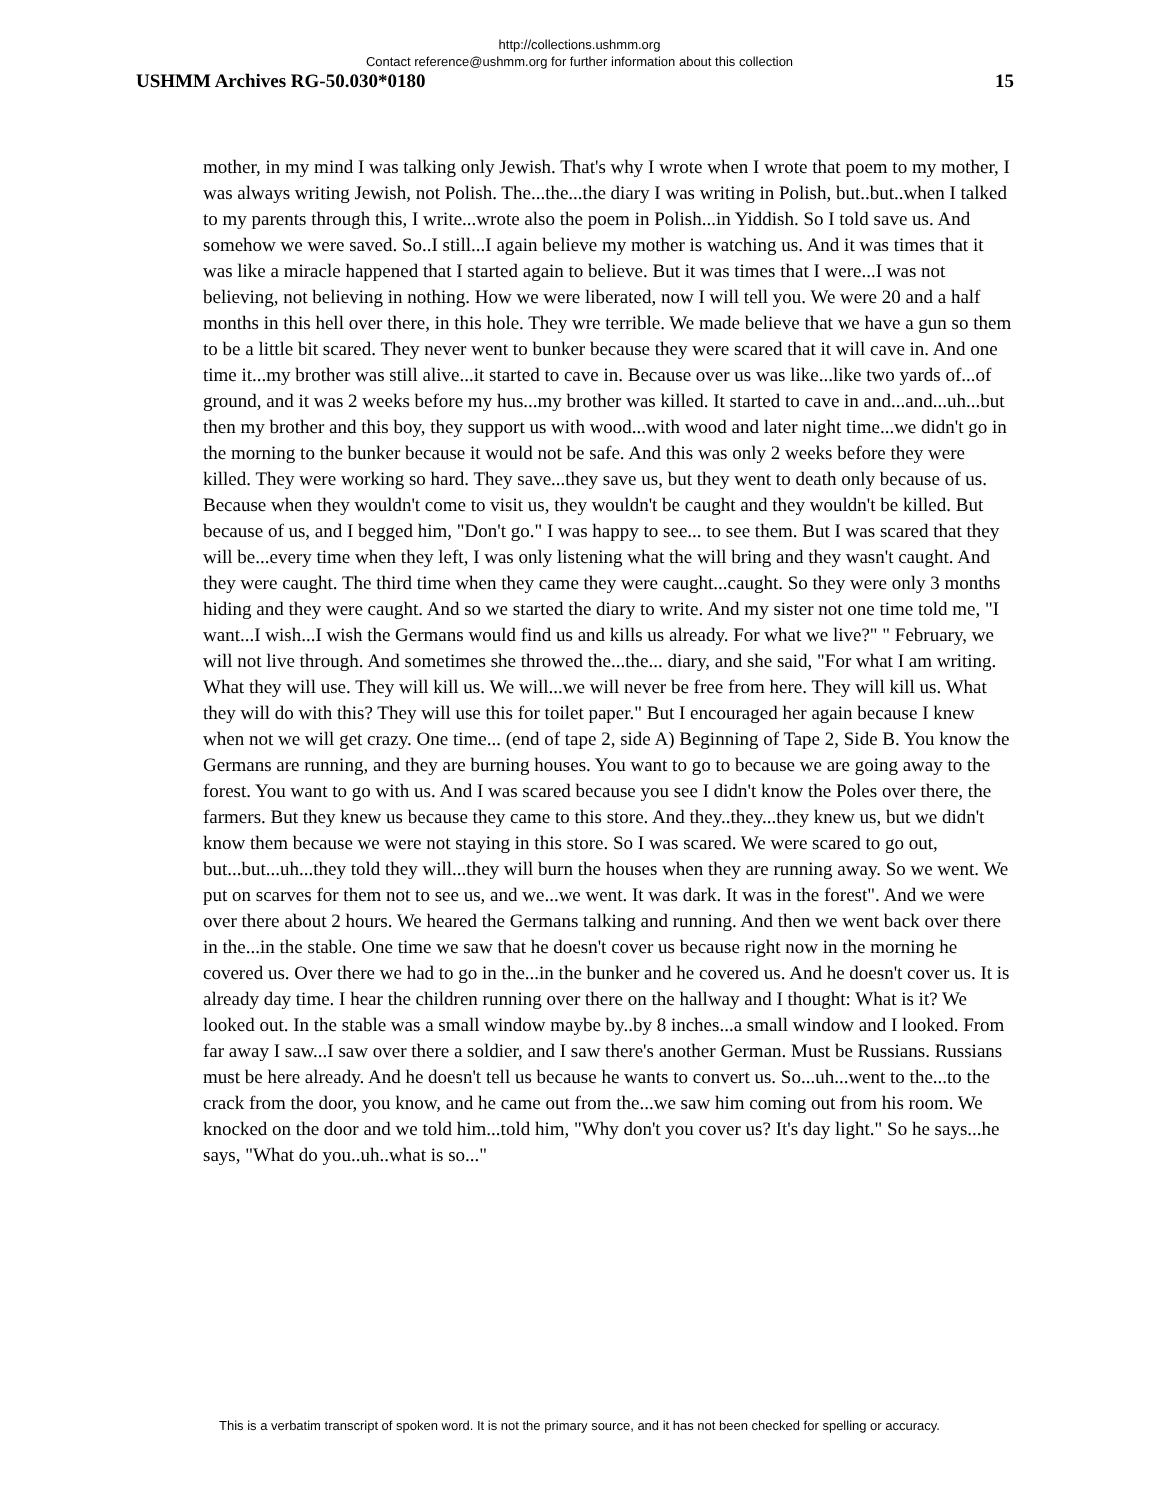http://collections.ushmm.org
Contact reference@ushmm.org for further information about this collection
USHMM Archives RG-50.030*0180 15
mother, in my mind I was talking only Jewish. That's why I wrote when I wrote that poem to my mother, I was always writing Jewish, not Polish. The...the...the diary I was writing in Polish, but..but..when I talked to my parents through this, I write...wrote also the poem in Polish...in Yiddish. So I told save us. And somehow we were saved. So..I still...I again believe my mother is watching us. And it was times that it was like a miracle happened that I started again to believe. But it was times that I were...I was not believing, not believing in nothing. How we were liberated, now I will tell you. We were 20 and a half months in this hell over there, in this hole. They wre terrible. We made believe that we have a gun so them to be a little bit scared. They never went to bunker because they were scared that it will cave in. And one time it...my brother was still alive...it started to cave in. Because over us was like...like two yards of...of ground, and it was 2 weeks before my hus...my brother was killed. It started to cave in and...and...uh...but then my brother and this boy, they support us with wood...with wood and later night time...we didn't go in the morning to the bunker because it would not be safe. And this was only 2 weeks before they were killed. They were working so hard. They save...they save us, but they went to death only because of us. Because when they wouldn't come to visit us, they wouldn't be caught and they wouldn't be killed. But because of us, and I begged him, "Don't go." I was happy to see... to see them. But I was scared that they will be...every time when they left, I was only listening what the will bring and they wasn't caught. And they were caught. The third time when they came they were caught...caught. So they were only 3 months hiding and they were caught. And so we started the diary to write. And my sister not one time told me, "I want...I wish...I wish the Germans would find us and kills us already. For what we live?" " February, we will not live through. And sometimes she throwed the...the... diary, and she said, "For what I am writing. What they will use. They will kill us. We will...we will never be free from here. They will kill us. What they will do with this? They will use this for toilet paper." But I encouraged her again because I knew when not we will get crazy. One time... (end of tape 2, side A) Beginning of Tape 2, Side B. You know the Germans are running, and they are burning houses. You want to go to because we are going away to the forest. You want to go with us. And I was scared because you see I didn't know the Poles over there, the farmers. But they knew us because they came to this store. And they..they...they knew us, but we didn't know them because we were not staying in this store. So I was scared. We were scared to go out, but...but...uh...they told they will...they will burn the houses when they are running away. So we went. We put on scarves for them not to see us, and we...we went. It was dark. It was in the forest". And we were over there about 2 hours. We heared the Germans talking and running. And then we went back over there in the...in the stable. One time we saw that he doesn't cover us because right now in the morning he covered us. Over there we had to go in the...in the bunker and he covered us. And he doesn't cover us. It is already day time. I hear the children running over there on the hallway and I thought: What is it? We looked out. In the stable was a small window maybe by..by 8 inches...a small window and I looked. From far away I saw...I saw over there a soldier, and I saw there's another German. Must be Russians. Russians must be here already. And he doesn't tell us because he wants to convert us. So...uh...went to the...to the crack from the door, you know, and he came out from the...we saw him coming out from his room. We knocked on the door and we told him...told him, "Why don't you cover us? It's day light." So he says...he says, "What do you..uh..what is so..."
This is a verbatim transcript of spoken word. It is not the primary source, and it has not been checked for spelling or accuracy.